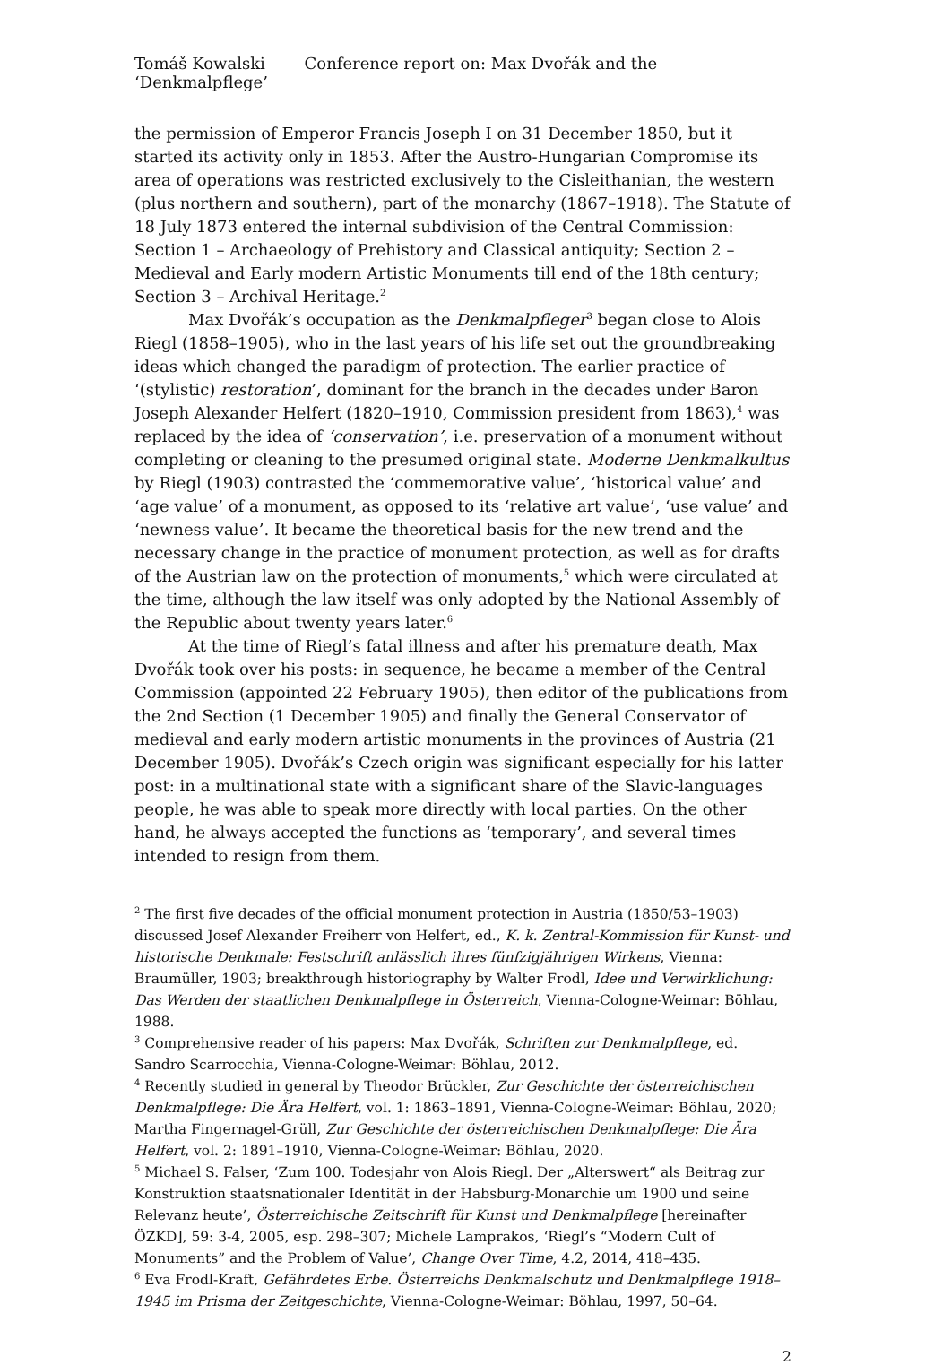Tomáš Kowalski Conference report on: Max Dvořák and the ‘Denkmalpflege’
the permission of Emperor Francis Joseph I on 31 December 1850, but it started its activity only in 1853. After the Austro-Hungarian Compromise its area of operations was restricted exclusively to the Cisleithanian, the western (plus northern and southern), part of the monarchy (1867–1918). The Statute of 18 July 1873 entered the internal subdivision of the Central Commission: Section 1 – Archaeology of Prehistory and Classical antiquity; Section 2 – Medieval and Early modern Artistic Monuments till end of the 18th century; Section 3 – Archival Heritage.<sup>2</sup>
Max Dvořák’s occupation as the Denkmalpfleger<sup>3</sup> began close to Alois Riegl (1858–1905), who in the last years of his life set out the groundbreaking ideas which changed the paradigm of protection. The earlier practice of ‘(stylistic) restoration’, dominant for the branch in the decades under Baron Joseph Alexander Helfert (1820–1910, Commission president from 1863),<sup>4</sup> was replaced by the idea of ‘conservation’, i.e. preservation of a monument without completing or cleaning to the presumed original state. Moderne Denkmalkultus by Riegl (1903) contrasted the ‘commemorative value’, ‘historical value’ and ‘age value’ of a monument, as opposed to its ‘relative art value’, ‘use value’ and ‘newness value’. It became the theoretical basis for the new trend and the necessary change in the practice of monument protection, as well as for drafts of the Austrian law on the protection of monuments,<sup>5</sup> which were circulated at the time, although the law itself was only adopted by the National Assembly of the Republic about twenty years later.<sup>6</sup>
At the time of Riegl’s fatal illness and after his premature death, Max Dvořák took over his posts: in sequence, he became a member of the Central Commission (appointed 22 February 1905), then editor of the publications from the 2nd Section (1 December 1905) and finally the General Conservator of medieval and early modern artistic monuments in the provinces of Austria (21 December 1905). Dvořák’s Czech origin was significant especially for his latter post: in a multinational state with a significant share of the Slavic-languages people, he was able to speak more directly with local parties. On the other hand, he always accepted the functions as ‘temporary’, and several times intended to resign from them.
<sup>2</sup> The first five decades of the official monument protection in Austria (1850/53–1903) discussed Josef Alexander Freiherr von Helfert, ed., K. k. Zentral-Kommission für Kunst- und historische Denkmale: Festschrift anlässlich ihres fünfzigjährigen Wirkens, Vienna: Braumüller, 1903; breakthrough historiography by Walter Frodl, Idee und Verwirklichung: Das Werden der staatlichen Denkmalpflege in Österreich, Vienna-Cologne-Weimar: Böhlau, 1988.
<sup>3</sup> Comprehensive reader of his papers: Max Dvořák, Schriften zur Denkmalpflege, ed. Sandro Scarrocchia, Vienna-Cologne-Weimar: Böhlau, 2012.
<sup>4</sup> Recently studied in general by Theodor Brückler, Zur Geschichte der österreichischen Denkmalpflege: Die Ära Helfert, vol. 1: 1863–1891, Vienna-Cologne-Weimar: Böhlau, 2020; Martha Fingernagel-Grüll, Zur Geschichte der österreichischen Denkmalpflege: Die Ära Helfert, vol. 2: 1891–1910, Vienna-Cologne-Weimar: Böhlau, 2020.
<sup>5</sup> Michael S. Falser, ‘Zum 100. Todesjahr von Alois Riegl. Der „Alterswert“ als Beitrag zur Konstruktion staatsnationaler Identität in der Habsburg-Monarchie um 1900 und seine Relevanz heute’, Österreichische Zeitschrift für Kunst und Denkmalpflege [hereinafter ÖZKD], 59: 3-4, 2005, esp. 298–307; Michele Lamprakos, ‘Riegl’s “Modern Cult of Monuments” and the Problem of Value’, Change Over Time, 4.2, 2014, 418–435.
<sup>6</sup> Eva Frodl-Kraft, Gefährdetes Erbe. Österreichs Denkmalschutz und Denkmalpflege 1918–1945 im Prisma der Zeitgeschichte, Vienna-Cologne-Weimar: Böhlau, 1997, 50–64.
2